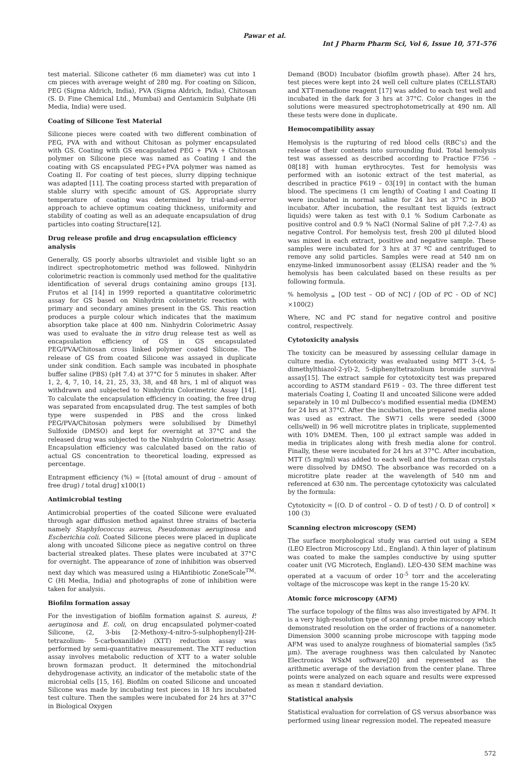Pawar et al.
Int J Pharm Pharm Sci, Vol 6, Issue 10, 571-576
test material. Silicone catheter (6 mm diameter) was cut into 1 cm pieces with average weight of 280 mg. For coating on Silicon, PEG (Sigma Aldrich, India), PVA (Sigma Aldrich, India), Chitosan (S. D. Fine Chemical Ltd., Mumbai) and Gentamicin Sulphate (Hi Media, India) were used.
Coating of Silicone Test Material
Silicone pieces were coated with two different combination of PEG, PVA with and without Chitosan as polymer encapsulated with GS. Coating with GS encapsulated PEG + PVA + Chitosan polymer on Silicone piece was named as Coating I and the coating with GS encapsulated PEG+PVA polymer was named as Coating II. For coating of test pieces, slurry dipping technique was adapted [11]. The coating process started with preparation of stable slurry with specific amount of GS. Appropriate slurry temperature of coating was determined by trial-and-error approach to achieve optimum coating thickness, uniformity and stability of coating as well as an adequate encapsulation of drug particles into coating Structure[12].
Drug release profile and drug encapsulation efficiency analysis
Generally, GS poorly absorbs ultraviolet and visible light so an indirect spectrophotometric method was followed. Ninhydrin colorimetric reaction is commonly used method for the qualitative identification of several drugs containing amino groups [13]. Frutos et al [14] in 1999 reported a quantitative colorimetric assay for GS based on Ninhydrin colorimetric reaction with primary and secondary amines present in the GS. This reaction produces a purple colour which indicates that the maximum absorption take place at 400 nm. Ninhydrin Colorimetric Assay was used to evaluate the in vitro drug release test as well as encapsulation efficiency of GS in GS encapsulated PEG/PVA/Chitosan cross linked polymer coated Silicone. The release of GS from coated Silicone was assayed in duplicate under sink condition. Each sample was incubated in phosphate buffer saline (PBS) (pH 7.4) at 37°C for 5 minutes in shaker. After 1, 2, 4, 7, 10, 14, 21, 25, 33, 38, and 48 hrs, 1 ml of aliquot was withdrawn and subjected to Ninhydrin Colorimetric Assay [14]. To calculate the encapsulation efficiency in coating, the free drug was separated from encapsulated drug. The test samples of both type were suspended in PBS and the cross linked PEG/PVA/Chitosan polymers were solubilised by Dimethyl Sulfoxide (DMSO) and kept for overnight at 37°C and the released drug was subjected to the Ninhydrin Colorimetric Assay. Encapsulation efficiency was calculated based on the ratio of actual GS concentration to theoretical loading, expressed as percentage.
Entrapment efficiency (%) = [(total amount of drug - amount of free drug) / total drug] x100(1)
Antimicrobial testing
Antimicrobial properties of the coated Silicone were evaluated through agar diffusion method against three strains of bacteria namely Staphylococcus aureus, Pseudomonas aeruginosa and Escherichia coli. Coated Silicone pieces were placed in duplicate along with uncoated Silicone piece as negative control on three bacterial streaked plates. These plates were incubated at 37°C for overnight. The appearance of zone of inhibition was observed next day which was measured using a HiAntibiotic ZoneScale<sup>TM</sup>-C (Hi Media, India) and photographs of zone of inhibition were taken for analysis.
Biofilm formation assay
For the investigation of biofilm formation against S. aureus, P. aeruginosa and E. coli, on drug encapsulated polymer-coated Silicone, (2, 3-bis [2-Methoxy-4-nitro-5-sulphophenyl]-2H-tetrazolium- 5-carboxanilide) (XTT) reduction assay was performed by semi-quantitative measurement. The XTT reduction assay involves metabolic reduction of XTT to a water soluble brown formazan product. It determined the mitochondrial dehydrogenase activity, an indicator of the metabolic state of the microbial cells [15, 16]. Biofilm on coated Silicone and uncoated Silicone was made by incubating test pieces in 18 hrs incubated test culture. Then the samples were incubated for 24 hrs at 37°C in Biological Oxygen
Demand (BOD) Incubator (biofilm growth phase). After 24 hrs, test pieces were kept into 24 well cell culture plates (CELLSTAR) and XTT-menadione reagent [17] was added to each test well and incubated in the dark for 3 hrs at 37°C. Color changes in the solutions were measured spectrophotometrically at 490 nm. All these tests were done in duplicate.
Hemocompatibility assay
Hemolysis is the rupturing of red blood cells (RBC's) and the release of their contents into surrounding fluid. Total hemolysis test was assessed as described according to Practice F756 – 08[18] with human erythrocytes. Test for hemolysis was performed with an isotonic extract of the test material, as described in practice F619 – 03[19] in contact with the human blood. The specimens (1 cm length) of Coating I and Coating II were incubated in normal saline for 24 hrs at 37°C in BOD incubator. After incubation, the resultant test liquids (extract liquids) were taken as test with 0.1 % Sodium Carbonate as positive control and 0.9 % NaCl (Normal Saline of pH 7.2-7.4) as negative Control. For hemolysis test, fresh 200 µl diluted blood was mixed in each extract, positive and negative sample. These samples were incubated for 3 hrs at 37 ºC and centrifuged to remove any solid particles. Samples were read at 540 nm on enzyme-linked immunosorbent assay (ELISA) reader and the % hemolysis has been calculated based on these results as per following formula.
% hemolysis <sub>=</sub> [OD test – OD of NC] / [OD of PC - OD of NC] ×100(2)
Where, NC and PC stand for negative control and positive control, respectively.
Cytotoxicity analysis
The toxicity can be measured by assessing cellular damage in culture media. Cytotoxicity was evaluated using MTT 3-(4, 5-dimethylthiazol-2-yl)-2, 5-diphenyltetrazolium bromide survival assay[15]. The extract sample for cytotoxicity test was prepared according to ASTM standard F619 – 03. The three different test materials Coating I, Coating II and uncoated Silicone were added separately in 10 ml Dulbecco's modified essential media (DMEM) for 24 hrs at 37°C. After the incubation, the prepared media alone was used as extract. The SW71 cells were seeded (3000 cells/well) in 96 well microtitre plates in triplicate, supplemented with 10% DMEM. Then, 100 µl extract sample was added in media in triplicates along with fresh media alone for control. Finally, these were incubated for 24 hrs at 37°C. After incubation, MTT (5 mg/ml) was added to each well and the formazan crystals were dissolved by DMSO. The absorbance was recorded on a microtitre plate reader at the wavelength of 540 nm and referenced at 630 nm. The percentage cytotoxicity was calculated by the formula:
Cytotoxicity = [(O. D of control – O. D of test) / O. D of control] × 100 (3)
Scanning electron microscopy (SEM)
The surface morphological study was carried out using a SEM (LEO Electron Microscopy Ltd., England). A thin layer of platinum was coated to make the samples conductive by using sputter coater unit (VG Microtech, England). LEO-430 SEM machine was operated at a vacuum of order 10<sup>-5</sup> torr and the accelerating voltage of the microscope was kept in the range 15-20 kV.
Atomic force microscopy (AFM)
The surface topology of the films was also investigated by AFM. It is a very high-resolution type of scanning probe microscopy which demonstrated resolution on the order of fractions of a nanometer. Dimension 3000 scanning probe microscope with tapping mode AFM was used to analyze roughness of biomaterial samples (5x5 µm). The average roughness was then calculated by Nanotec Electronica WSxM software[20] and represented as the arithmetic average of the deviation from the center plane. Three points were analyzed on each square and results were expressed as mean ± standard deviation.
Statistical analysis
Statistical evaluation for correlation of GS versus absorbance was performed using linear regression model. The repeated measure
572